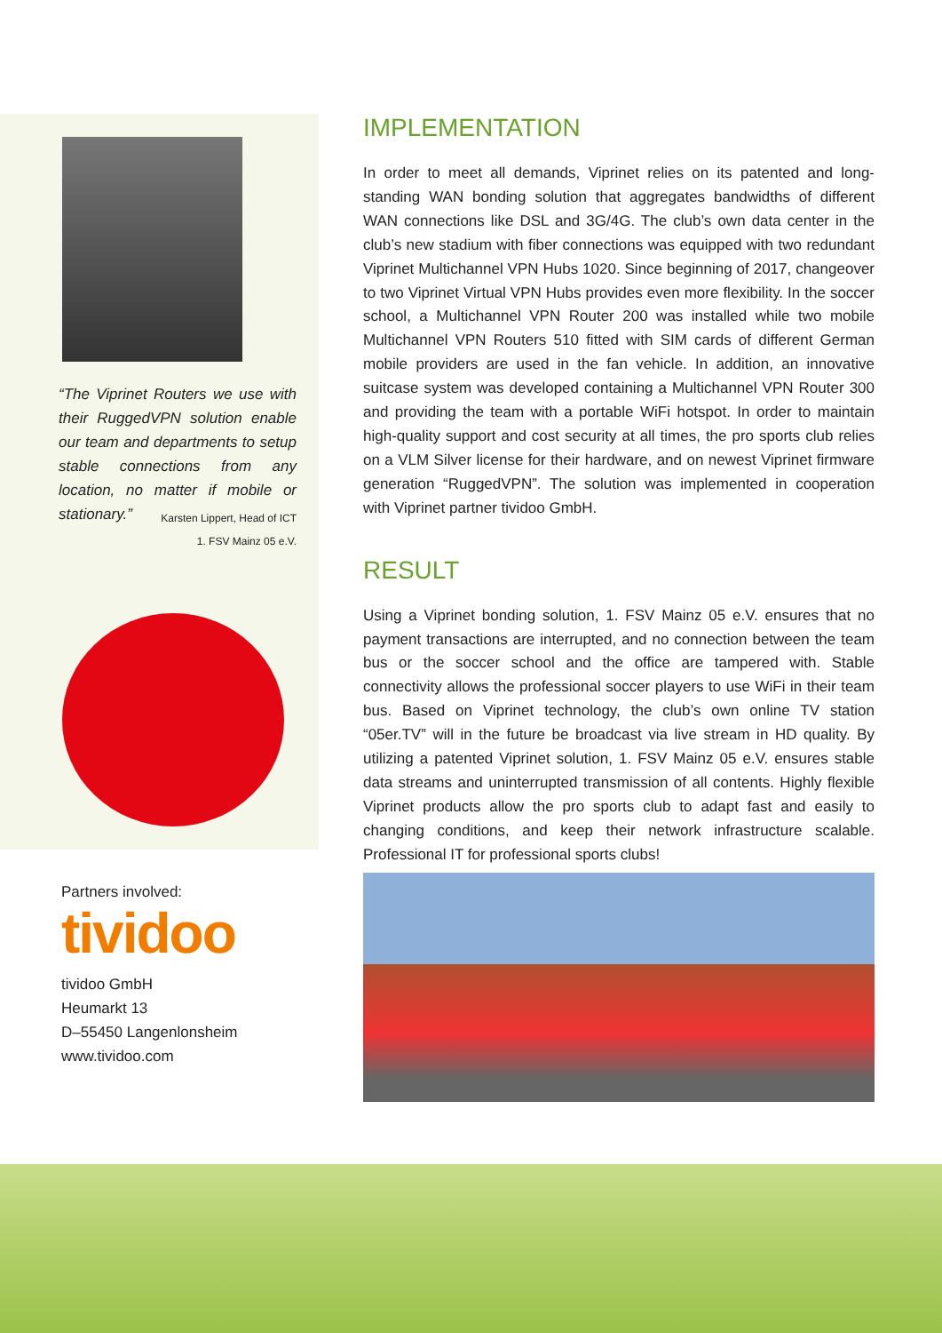“The Viprinet Routers we use with their RuggedVPN solution enable our team and departments to setup stable connections from any location, no matter if mobile or stationary.”
Karsten Lippert, Head of ICT
1. FSV Mainz 05 e.V.
Partners involved:
tividoo
tividoo GmbH
Heumarkt 13
D–55450 Langenlonsheim
www.tividoo.com
IMPLEMENTATION
In order to meet all demands, Viprinet relies on its patented and long-standing WAN bonding solution that aggregates bandwidths of different WAN connections like DSL and 3G/4G. The club’s own data center in the club’s new stadium with fiber connections was equipped with two redundant Viprinet Multichannel VPN Hubs 1020. Since beginning of 2017, changeover to two Viprinet Virtual VPN Hubs provides even more flexibility. In the soccer school, a Multichannel VPN Router 200 was installed while two mobile Multichannel VPN Routers 510 fitted with SIM cards of different German mobile providers are used in the fan vehicle. In addition, an innovative suitcase system was developed containing a Multichannel VPN Router 300 and providing the team with a portable WiFi hotspot. In order to maintain high-quality support and cost security at all times, the pro sports club relies on a VLM Silver license for their hardware, and on newest Viprinet firmware generation “RuggedVPN”. The solution was implemented in cooperation with Viprinet partner tividoo GmbH.
RESULT
Using a Viprinet bonding solution, 1. FSV Mainz 05 e.V. ensures that no payment transactions are interrupted, and no connection between the team bus or the soccer school and the office are tampered with. Stable connectivity allows the professional soccer players to use WiFi in their team bus. Based on Viprinet technology, the club’s own online TV station “05er.TV” will in the future be broadcast via live stream in HD quality. By utilizing a patented Viprinet solution, 1. FSV Mainz 05 e.V. ensures stable data streams and uninterrupted transmission of all contents. Highly flexible Viprinet products allow the pro sports club to adapt fast and easily to changing conditions, and keep their network infrastructure scalable. Professional IT for professional sports clubs!